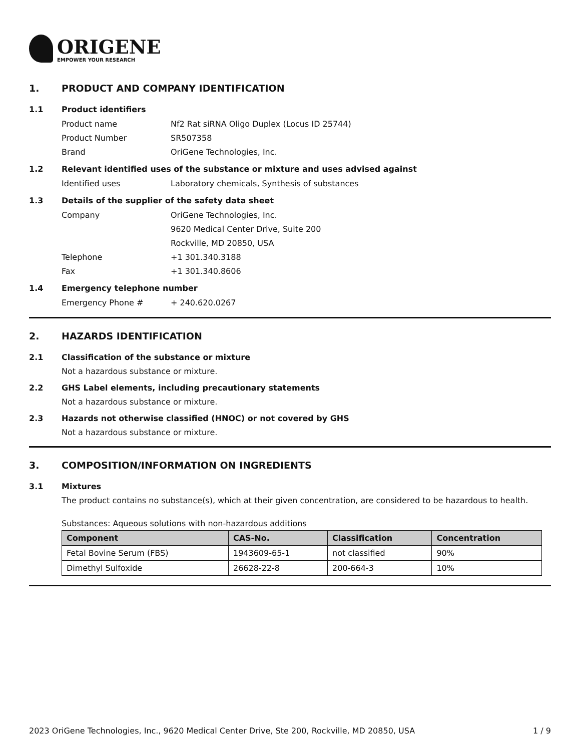ORIGENE
EMPOWER YOUR RESEARCH
1. PRODUCT AND COMPANY IDENTIFICATION
1.1 Product identifiers
Product name Nf2 Rat siRNA Oligo Duplex (Locus ID 25744)
Product Number SR507358
Brand OriGene Technologies, Inc.
1.2 Relevant identified uses of the substance or mixture and uses advised against
Identified uses Laboratory chemicals, Synthesis of substances
1.3 Details of the supplier of the safety data sheet
Company OriGene Technologies, Inc.
9620 Medical Center Drive, Suite 200
Rockville, MD 20850, USA
Telephone +1 301.340.3188
Fax +1 301.340.8606
1.4 Emergency telephone number
Emergency Phone # + 240.620.0267
2. HAZARDS IDENTIFICATION
2.1 Classification of the substance or mixture
Not a hazardous substance or mixture.
2.2 GHS Label elements, including precautionary statements
Not a hazardous substance or mixture.
2.3 Hazards not otherwise classified (HNOC) or not covered by GHS
Not a hazardous substance or mixture.
3. COMPOSITION/INFORMATION ON INGREDIENTS
3.1 Mixtures
The product contains no substance(s), which at their given concentration, are considered to be hazardous to health.
Substances: Aqueous solutions with non-hazardous additions
| Component | CAS-No. | Classification | Concentration |
| --- | --- | --- | --- |
| Fetal Bovine Serum (FBS) | 1943609-65-1 | not classified | 90% |
| Dimethyl Sulfoxide | 26628-22-8 | 200-664-3 | 10% |
2023 OriGene Technologies, Inc., 9620 Medical Center Drive, Ste 200, Rockville, MD 20850, USA 1 / 9